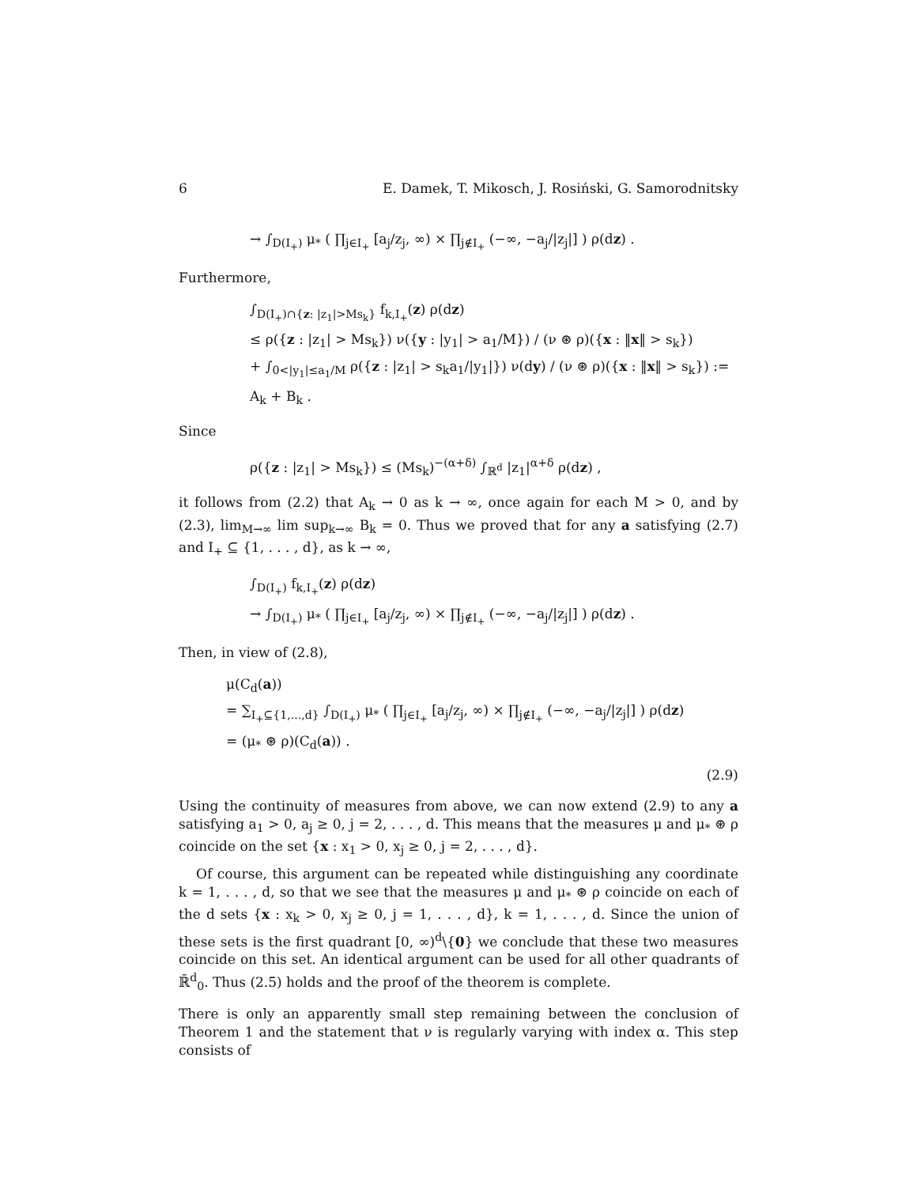6 E. Damek, T. Mikosch, J. Rosiński, G. Samorodnitsky
→ ∫<sub>D(I<sub>+</sub>)</sub> μ<sub>*</sub> ( ∏<sub>j∈I<sub>+</sub></sub> [a<sub>j</sub>/z<sub>j</sub>, ∞) × ∏<sub>j∉I<sub>+</sub></sub> (−∞, −a<sub>j</sub>/|z<sub>j</sub>|] ) ρ(dz) .
Furthermore,
∫<sub>D(I<sub>+</sub>)∩{z: |z<sub>1</sub>|>Ms<sub>k</sub>}</sub> f<sub>k,I<sub>+</sub></sub>(z) ρ(dz)
≤ ρ({z : |z<sub>1</sub>| > Ms<sub>k</sub>}) ν({y : |y<sub>1</sub>| > a<sub>1</sub>/M}) / (ν ⊛ ρ)({x : ‖x‖ > s<sub>k</sub>})
+ ∫<sub>0<|y<sub>1</sub>|≤a<sub>1</sub>/M</sub> ρ({z : |z<sub>1</sub>| > s<sub>k</sub>a<sub>1</sub>/|y<sub>1</sub>|}) ν(dy) / (ν ⊛ ρ)({x : ‖x‖ > s<sub>k</sub>}) := A<sub>k</sub> + B<sub>k</sub> .
Since
ρ({z : |z<sub>1</sub>| > Ms<sub>k</sub>}) ≤ (Ms<sub>k</sub>)<sup>−(α+δ)</sup> ∫<sub>ℝ<sup>d</sup></sub> |z<sub>1</sub>|<sup>α+δ</sup> ρ(dz) ,
it follows from (2.2) that A<sub>k</sub> → 0 as k → ∞, once again for each M > 0, and by (2.3), lim<sub>M→∞</sub> lim sup<sub>k→∞</sub> B<sub>k</sub> = 0. Thus we proved that for any a satisfying (2.7) and I<sub>+</sub> ⊆ {1, . . . , d}, as k → ∞,
∫<sub>D(I<sub>+</sub>)</sub> f<sub>k,I<sub>+</sub></sub>(z) ρ(dz)
→ ∫<sub>D(I<sub>+</sub>)</sub> μ<sub>*</sub> ( ∏<sub>j∈I<sub>+</sub></sub> [a<sub>j</sub>/z<sub>j</sub>, ∞) × ∏<sub>j∉I<sub>+</sub></sub> (−∞, −a<sub>j</sub>/|z<sub>j</sub>|] ) ρ(dz) .
Then, in view of (2.8),
μ(C<sub>d</sub>(a))
= ∑<sub>I<sub>+</sub>⊆{1,...,d}</sub> ∫<sub>D(I<sub>+</sub>)</sub> μ<sub>*</sub> ( ∏<sub>j∈I<sub>+</sub></sub> [a<sub>j</sub>/z<sub>j</sub>, ∞) × ∏<sub>j∉I<sub>+</sub></sub> (−∞, −a<sub>j</sub>/|z<sub>j</sub>|] ) ρ(dz)
= (μ<sub>*</sub> ⊛ ρ)(C<sub>d</sub>(a)) .
(2.9)
Using the continuity of measures from above, we can now extend (2.9) to any a satisfying a<sub>1</sub> > 0, a<sub>j</sub> ≥ 0, j = 2, . . . , d. This means that the measures μ and μ<sub>*</sub> ⊛ ρ coincide on the set {x : x<sub>1</sub> > 0, x<sub>j</sub> ≥ 0, j = 2, . . . , d}.
Of course, this argument can be repeated while distinguishing any coordinate k = 1, . . . , d, so that we see that the measures μ and μ<sub>*</sub> ⊛ ρ coincide on each of the d sets {x : x<sub>k</sub> > 0, x<sub>j</sub> ≥ 0, j = 1, . . . , d}, k = 1, . . . , d. Since the union of these sets is the first quadrant [0, ∞)<sup>d</sup>\{0} we conclude that these two measures coincide on this set. An identical argument can be used for all other quadrants of ℝ̄<sup>d</sup><sub>0</sub>. Thus (2.5) holds and the proof of the theorem is complete.
There is only an apparently small step remaining between the conclusion of Theorem 1 and the statement that ν is regularly varying with index α. This step consists of